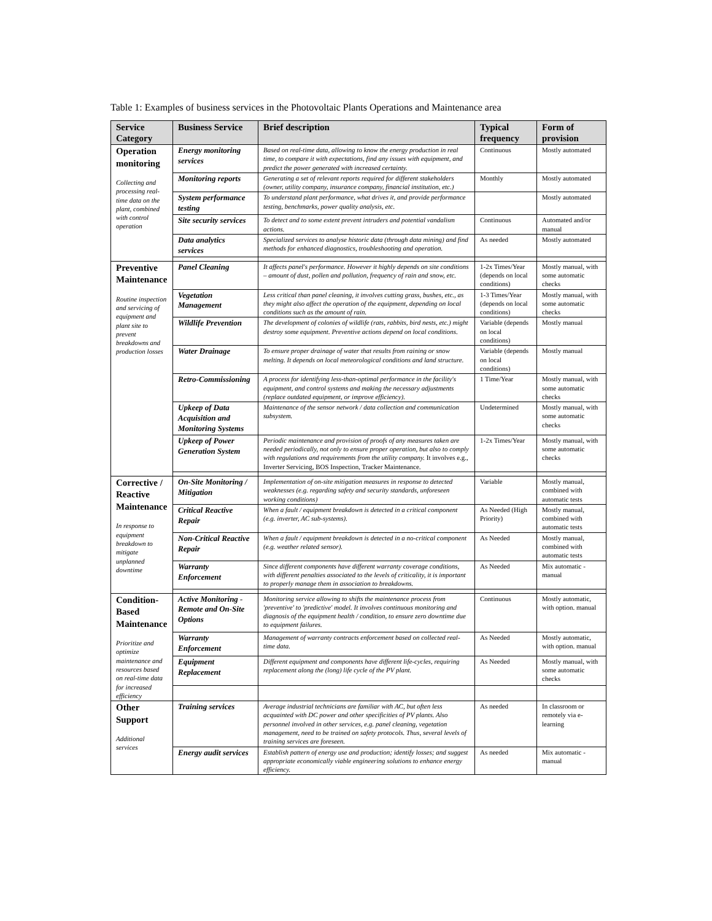Table 1: Examples of business services in the Photovoltaic Plants Operations and Maintenance area
| Service Category | Business Service | Brief description | Typical frequency | Form of provision |
| --- | --- | --- | --- | --- |
| Operation monitoring Collecting and processing real-time data on the plant, combined with control operation | Energy monitoring services | Based on real-time data, allowing to know the energy production in real time, to compare it with expectations, find any issues with equipment, and predict the power generated with increased certainty. | Continuous | Mostly automated |
| | Monitoring reports | Generating a set of relevant reports required for different stakeholders (owner, utility company, insurance company, financial institution, etc.) | Monthly | Mostly automated |
| | System performance testing | To understand plant performance, what drives it, and provide performance testing, benchmarks, power quality analysis, etc. | | Mostly automated |
| | Site security services | To detect and to some extent prevent intruders and potential vandalism actions. | Continuous | Automated and/or manual |
| | Data analytics services | Specialized services to analyse historic data (through data mining) and find methods for enhanced diagnostics, troubleshooting and operation. | As needed | Mostly automated |
| Preventive Maintenance Routine inspection and servicing of equipment and plant site to prevent breakdowns and production losses | Panel Cleaning | It affects panel's performance. However it highly depends on site conditions – amount of dust, pollen and pollution, frequency of rain and snow, etc. | 1-2x Times/Year (depends on local conditions) | Mostly manual, with some automatic checks |
| | Vegetation Management | Less critical than panel cleaning, it involves cutting grass, bushes, etc., as they might also affect the operation of the equipment, depending on local conditions such as the amount of rain. | 1-3 Times/Year (depends on local conditions) | Mostly manual, with some automatic checks |
| | Wildlife Prevention | The development of colonies of wildlife (rats, rabbits, bird nests, etc.) might destroy some equipment. Preventive actions depend on local conditions. | Variable (depends on local conditions) | Mostly manual |
| | Water Drainage | To ensure proper drainage of water that results from raining or snow melting. It depends on local meteorological conditions and land structure. | Variable (depends on local conditions) | Mostly manual |
| | Retro-Commissioning | A process for identifying less-than-optimal performance in the facility's equipment, and control systems and making the necessary adjustments (replace outdated equipment, or improve efficiency). | 1 Time/Year | Mostly manual, with some automatic checks |
| | Upkeep of Data Acquisition and Monitoring Systems | Maintenance of the sensor network / data collection and communication subsystem. | Undetermined | Mostly manual, with some automatic checks |
| | Upkeep of Power Generation System | Periodic maintenance and provision of proofs of any measures taken are needed periodically, not only to ensure proper operation, but also to comply with regulations and requirements from the utility company. It involves e.g., Inverter Servicing, BOS Inspection, Tracker Maintenance. | 1-2x Times/Year | Mostly manual, with some automatic checks |
| Corrective / Reactive Maintenance In response to equipment breakdown to mitigate unplanned downtime | On-Site Monitoring / Mitigation | Implementation of on-site mitigation measures in response to detected weaknesses (e.g. regarding safety and security standards, unforeseen working conditions) | Variable | Mostly manual, combined with automatic tests |
| | Critical Reactive Repair | When a fault / equipment breakdown is detected in a critical component (e.g. inverter, AC sub-systems). | As Needed (High Priority) | Mostly manual, combined with automatic tests |
| | Non-Critical Reactive Repair | When a fault / equipment breakdown is detected in a no-critical component (e.g. weather related sensor). | As Needed | Mostly manual, combined with automatic tests |
| | Warranty Enforcement | Since different components have different warranty coverage conditions, with different penalties associated to the levels of criticality, it is important to properly manage them in association to breakdowns. | As Needed | Mix automatic - manual |
| Condition-Based Maintenance Prioritize and optimize maintenance and resources based on real-time data for increased efficiency | Active Monitoring - Remote and On-Site Options | Monitoring service allowing to shifts the maintenance process from 'preventive' to 'predictive' model. It involves continuous monitoring and diagnosis of the equipment health / condition, to ensure zero downtime due to equipment failures. | Continuous | Mostly automatic, with option. manual |
| | Warranty Enforcement | Management of warranty contracts enforcement based on collected real-time data. | As Needed | Mostly automatic, with option. manual |
| | Equipment Replacement | Different equipment and components have different life-cycles, requiring replacement along the (long) life cycle of the PV plant. | As Needed | Mostly manual, with some automatic checks |
| Other Support Additional services | Training services | Average industrial technicians are familiar with AC, but often less acquainted with DC power and other specificities of PV plants. Also personnel involved in other services, e.g. panel cleaning, vegetation management, need to be trained on safety protocols. Thus, several levels of training services are foreseen. | As needed | In classroom or remotely via e-learning |
| | Energy audit services | Establish pattern of energy use and production; identify losses; and suggest appropriate economically viable engineering solutions to enhance energy efficiency. | As needed | Mix automatic - manual |